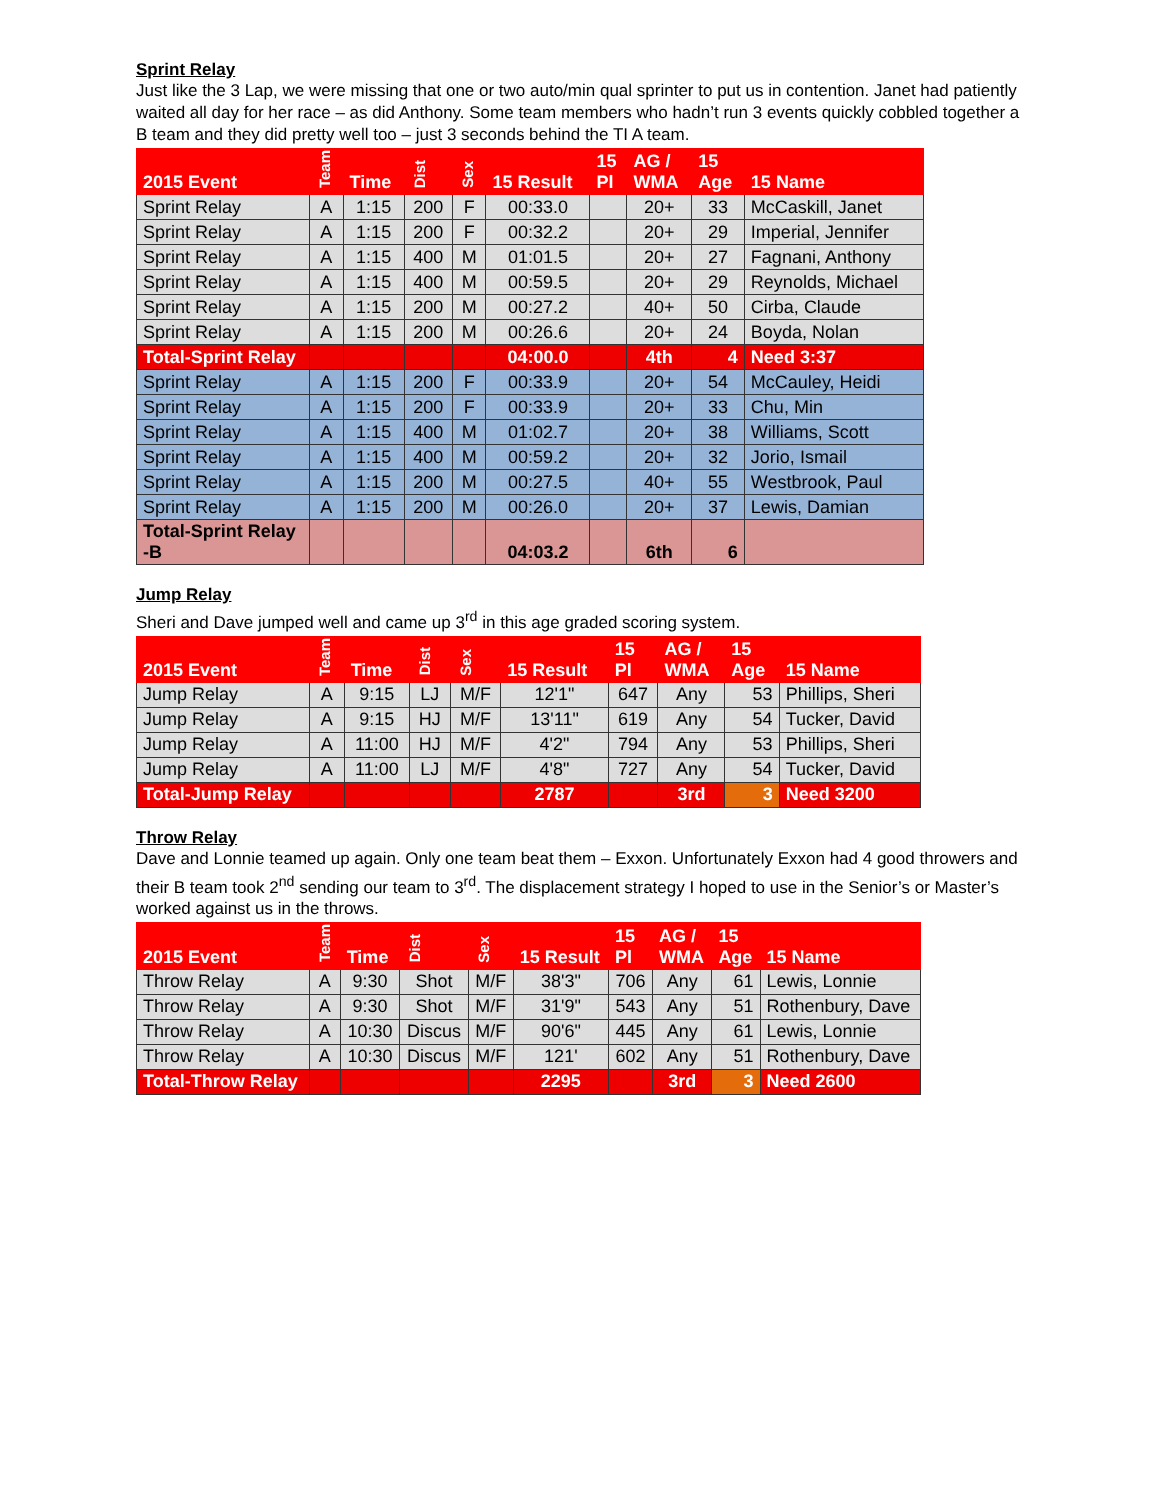Sprint Relay
Just like the 3 Lap, we were missing that one or two auto/min qual sprinter to put us in contention. Janet had patiently waited all day for her race – as did Anthony. Some team members who hadn’t run 3 events quickly cobbled together a B team and they did pretty well too – just 3 seconds behind the TI A team.
| 2015 Event | Team | Time | Dist | Sex | 15 Result | 15 Pl | AG / WMA | 15 Age | 15 Name |
| --- | --- | --- | --- | --- | --- | --- | --- | --- | --- |
| Sprint Relay | A | 1:15 | 200 | F | 00:33.0 | | 20+ | 33 | McCaskill, Janet |
| Sprint Relay | A | 1:15 | 200 | F | 00:32.2 | | 20+ | 29 | Imperial, Jennifer |
| Sprint Relay | A | 1:15 | 400 | M | 01:01.5 | | 20+ | 27 | Fagnani, Anthony |
| Sprint Relay | A | 1:15 | 400 | M | 00:59.5 | | 20+ | 29 | Reynolds, Michael |
| Sprint Relay | A | 1:15 | 200 | M | 00:27.2 | | 40+ | 50 | Cirba, Claude |
| Sprint Relay | A | 1:15 | 200 | M | 00:26.6 | | 20+ | 24 | Boyda, Nolan |
| Total-Sprint Relay | | | | | 04:00.0 | | 4th | 4 | Need 3:37 |
| Sprint Relay | A | 1:15 | 200 | F | 00:33.9 | | 20+ | 54 | McCauley, Heidi |
| Sprint Relay | A | 1:15 | 200 | F | 00:33.9 | | 20+ | 33 | Chu, Min |
| Sprint Relay | A | 1:15 | 400 | M | 01:02.7 | | 20+ | 38 | Williams, Scott |
| Sprint Relay | A | 1:15 | 400 | M | 00:59.2 | | 20+ | 32 | Jorio, Ismail |
| Sprint Relay | A | 1:15 | 200 | M | 00:27.5 | | 40+ | 55 | Westbrook, Paul |
| Sprint Relay | A | 1:15 | 200 | M | 00:26.0 | | 20+ | 37 | Lewis, Damian |
| Total-Sprint Relay -B | | | | | 04:03.2 | | 6th | 6 | |
Jump Relay
Sheri and Dave jumped well and came up 3<sup>rd</sup> in this age graded scoring system.
| 2015 Event | Team | Time | Dist | Sex | 15 Result | 15 Pl | AG / WMA | 15 Age | 15 Name |
| --- | --- | --- | --- | --- | --- | --- | --- | --- | --- |
| Jump Relay | A | 9:15 | LJ | M/F | 12'1" | 647 | Any | 53 | Phillips, Sheri |
| Jump Relay | A | 9:15 | HJ | M/F | 13'11" | 619 | Any | 54 | Tucker, David |
| Jump Relay | A | 11:00 | HJ | M/F | 4'2" | 794 | Any | 53 | Phillips, Sheri |
| Jump Relay | A | 11:00 | LJ | M/F | 4'8" | 727 | Any | 54 | Tucker, David |
| Total-Jump Relay | | | | | 2787 | | 3rd | 3 | Need 3200 |
Throw Relay
Dave and Lonnie teamed up again. Only one team beat them – Exxon. Unfortunately Exxon had 4 good throwers and their B team took 2<sup>nd</sup> sending our team to 3<sup>rd</sup>. The displacement strategy I hoped to use in the Senior’s or Master’s worked against us in the throws.
| 2015 Event | Team | Time | Dist | Sex | 15 Result | 15 Pl | AG / WMA | 15 Age | 15 Name |
| --- | --- | --- | --- | --- | --- | --- | --- | --- | --- |
| Throw Relay | A | 9:30 | Shot | M/F | 38'3" | 706 | Any | 61 | Lewis, Lonnie |
| Throw Relay | A | 9:30 | Shot | M/F | 31'9" | 543 | Any | 51 | Rothenbury, Dave |
| Throw Relay | A | 10:30 | Discus | M/F | 90'6" | 445 | Any | 61 | Lewis, Lonnie |
| Throw Relay | A | 10:30 | Discus | M/F | 121' | 602 | Any | 51 | Rothenbury, Dave |
| Total-Throw Relay | | | | | 2295 | | 3rd | 3 | Need 2600 |